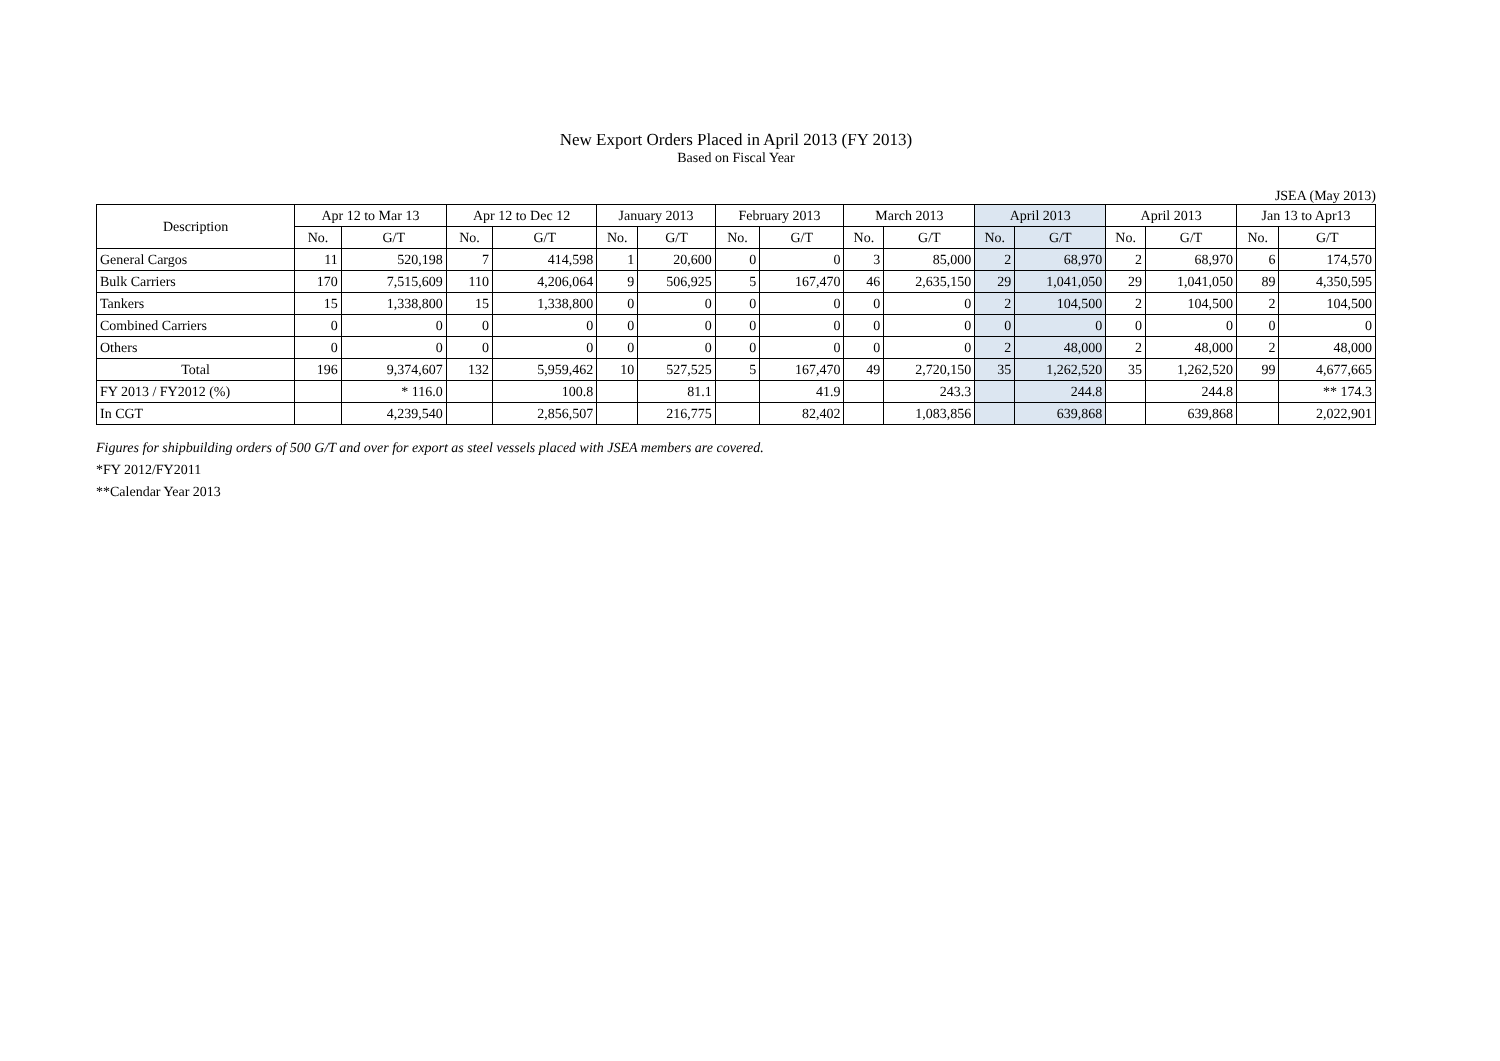New Export Orders Placed in April 2013 (FY 2013)
Based on Fiscal Year
JSEA (May 2013)
| Description | Apr 12 to Mar 13 | | Apr 12 to Dec 12 | | January 2013 | | February 2013 | | March 2013 | | April 2013 | | April 2013 | | Jan 13 to Apr13 | |
| --- | --- | --- | --- | --- | --- | --- | --- | --- | --- | --- | --- | --- | --- | --- | --- | --- |
| | No. | G/T | No. | G/T | No. | G/T | No. | G/T | No. | G/T | No. | G/T | No. | G/T | No. | G/T |
| General Cargos | 11 | 520,198 | 7 | 414,598 | 1 | 20,600 | 0 | 0 | 3 | 85,000 | 2 | 68,970 | 2 | 68,970 | 6 | 174,570 |
| Bulk Carriers | 170 | 7,515,609 | 110 | 4,206,064 | 9 | 506,925 | 5 | 167,470 | 46 | 2,635,150 | 29 | 1,041,050 | 29 | 1,041,050 | 89 | 4,350,595 |
| Tankers | 15 | 1,338,800 | 15 | 1,338,800 | 0 | 0 | 0 | 0 | 0 | 0 | 2 | 104,500 | 2 | 104,500 | 2 | 104,500 |
| Combined Carriers | 0 | 0 | 0 | 0 | 0 | 0 | 0 | 0 | 0 | 0 | 0 | 0 | 0 | 0 | 0 | 0 |
| Others | 0 | 0 | 0 | 0 | 0 | 0 | 0 | 0 | 0 | 0 | 2 | 48,000 | 2 | 48,000 | 2 | 48,000 |
| Total | 196 | 9,374,607 | 132 | 5,959,462 | 10 | 527,525 | 5 | 167,470 | 49 | 2,720,150 | 35 | 1,262,520 | 35 | 1,262,520 | 99 | 4,677,665 |
| FY 2013 / FY2012 (%) | | * 116.0 | | 100.8 | | 81.1 | | 41.9 | | 243.3 | | 244.8 | | 244.8 | | ** 174.3 |
| In CGT | | 4,239,540 | | 2,856,507 | | 216,775 | | 82,402 | | 1,083,856 | | 639,868 | | 639,868 | | 2,022,901 |
Figures for shipbuilding orders of 500 G/T and over for export as steel vessels placed with JSEA members are covered.
*FY 2012/FY2011
**Calendar Year 2013